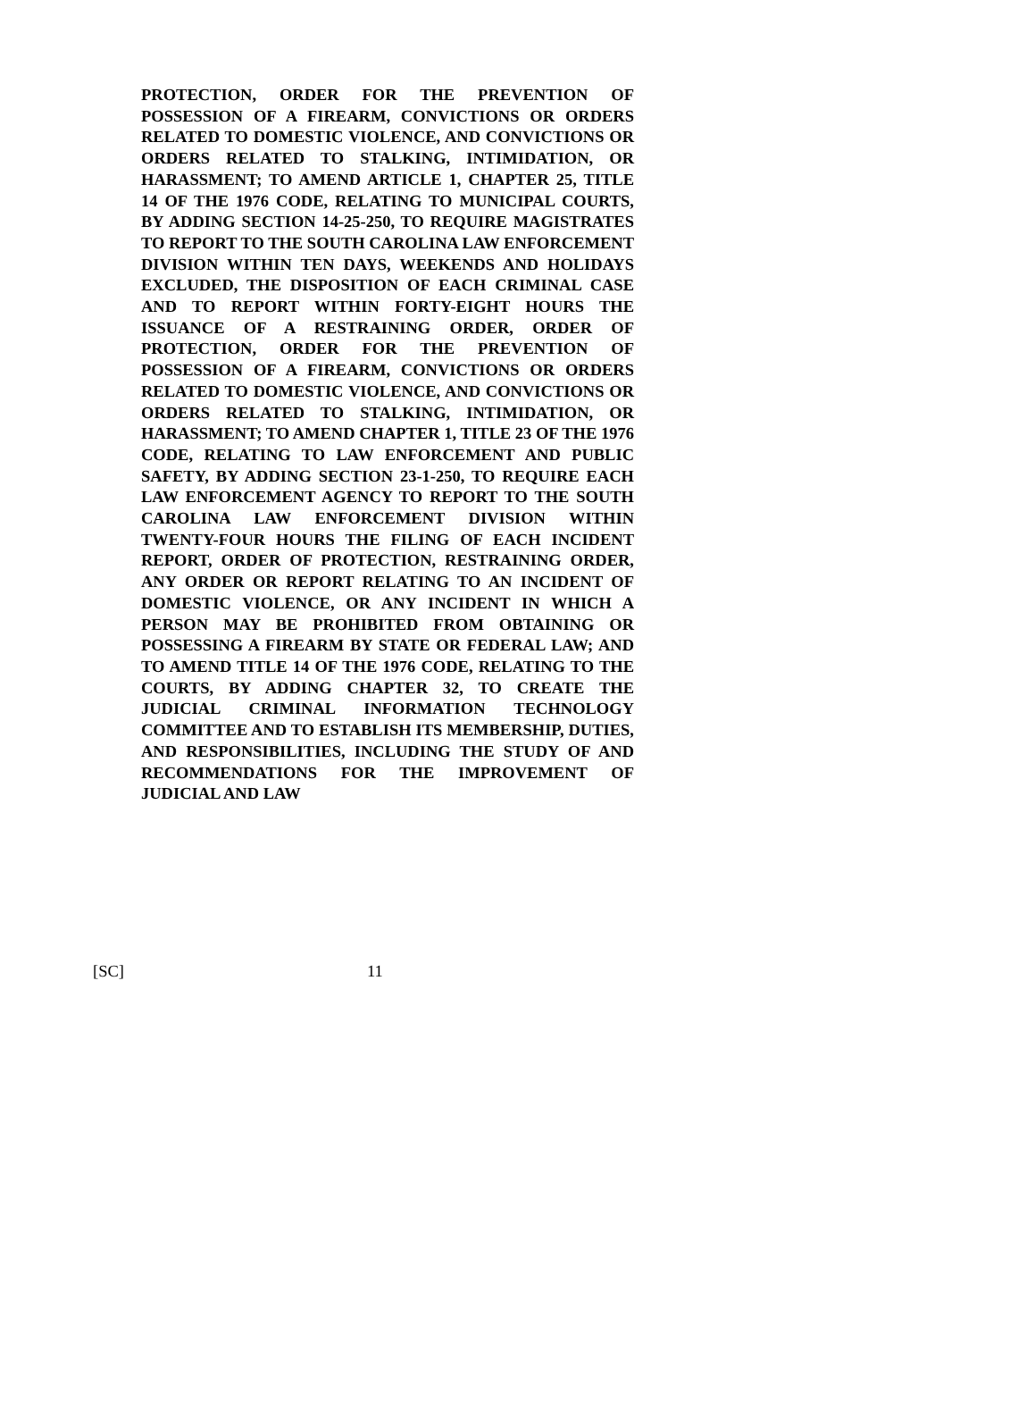PROTECTION, ORDER FOR THE PREVENTION OF POSSESSION OF A FIREARM, CONVICTIONS OR ORDERS RELATED TO DOMESTIC VIOLENCE, AND CONVICTIONS OR ORDERS RELATED TO STALKING, INTIMIDATION, OR HARASSMENT; TO AMEND ARTICLE 1, CHAPTER 25, TITLE 14 OF THE 1976 CODE, RELATING TO MUNICIPAL COURTS, BY ADDING SECTION 14-25-250, TO REQUIRE MAGISTRATES TO REPORT TO THE SOUTH CAROLINA LAW ENFORCEMENT DIVISION WITHIN TEN DAYS, WEEKENDS AND HOLIDAYS EXCLUDED, THE DISPOSITION OF EACH CRIMINAL CASE AND TO REPORT WITHIN FORTY-EIGHT HOURS THE ISSUANCE OF A RESTRAINING ORDER, ORDER OF PROTECTION, ORDER FOR THE PREVENTION OF POSSESSION OF A FIREARM, CONVICTIONS OR ORDERS RELATED TO DOMESTIC VIOLENCE, AND CONVICTIONS OR ORDERS RELATED TO STALKING, INTIMIDATION, OR HARASSMENT; TO AMEND CHAPTER 1, TITLE 23 OF THE 1976 CODE, RELATING TO LAW ENFORCEMENT AND PUBLIC SAFETY, BY ADDING SECTION 23-1-250, TO REQUIRE EACH LAW ENFORCEMENT AGENCY TO REPORT TO THE SOUTH CAROLINA LAW ENFORCEMENT DIVISION WITHIN TWENTY-FOUR HOURS THE FILING OF EACH INCIDENT REPORT, ORDER OF PROTECTION, RESTRAINING ORDER, ANY ORDER OR REPORT RELATING TO AN INCIDENT OF DOMESTIC VIOLENCE, OR ANY INCIDENT IN WHICH A PERSON MAY BE PROHIBITED FROM OBTAINING OR POSSESSING A FIREARM BY STATE OR FEDERAL LAW; AND TO AMEND TITLE 14 OF THE 1976 CODE, RELATING TO THE COURTS, BY ADDING CHAPTER 32, TO CREATE THE JUDICIAL CRIMINAL INFORMATION TECHNOLOGY COMMITTEE AND TO ESTABLISH ITS MEMBERSHIP, DUTIES, AND RESPONSIBILITIES, INCLUDING THE STUDY OF AND RECOMMENDATIONS FOR THE IMPROVEMENT OF JUDICIAL AND LAW
[SC] 11